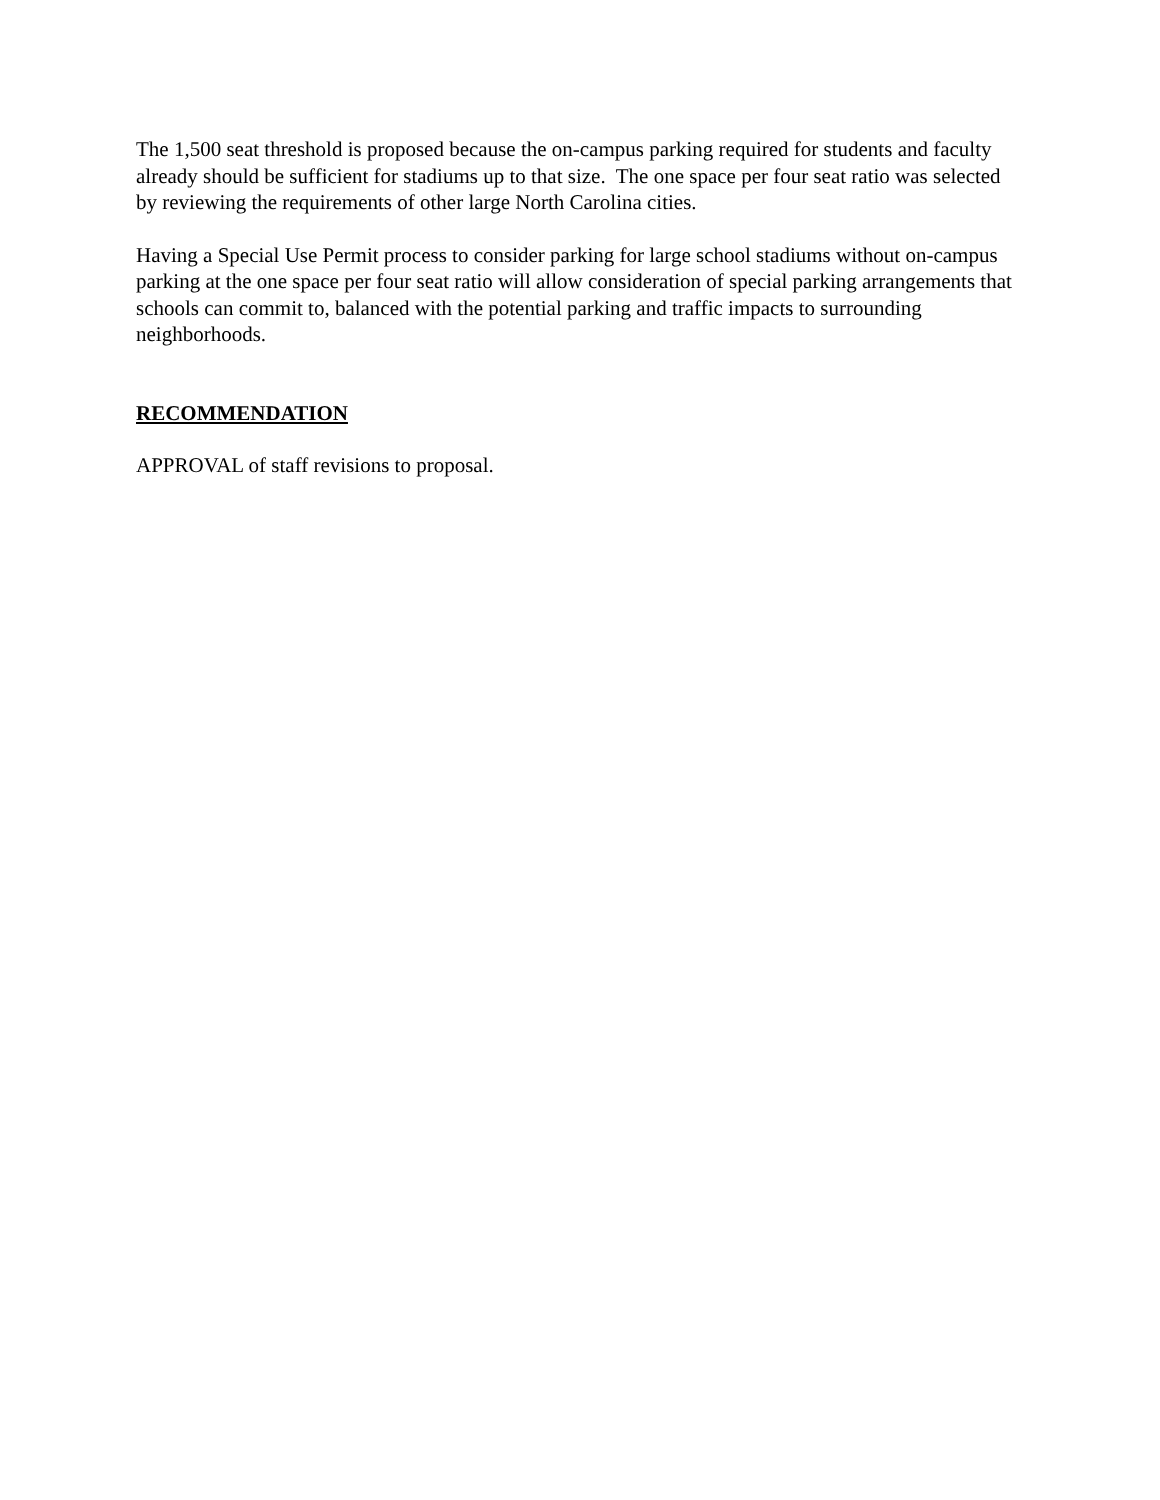The 1,500 seat threshold is proposed because the on-campus parking required for students and faculty already should be sufficient for stadiums up to that size. The one space per four seat ratio was selected by reviewing the requirements of other large North Carolina cities.
Having a Special Use Permit process to consider parking for large school stadiums without on-campus parking at the one space per four seat ratio will allow consideration of special parking arrangements that schools can commit to, balanced with the potential parking and traffic impacts to surrounding neighborhoods.
RECOMMENDATION
APPROVAL of staff revisions to proposal.